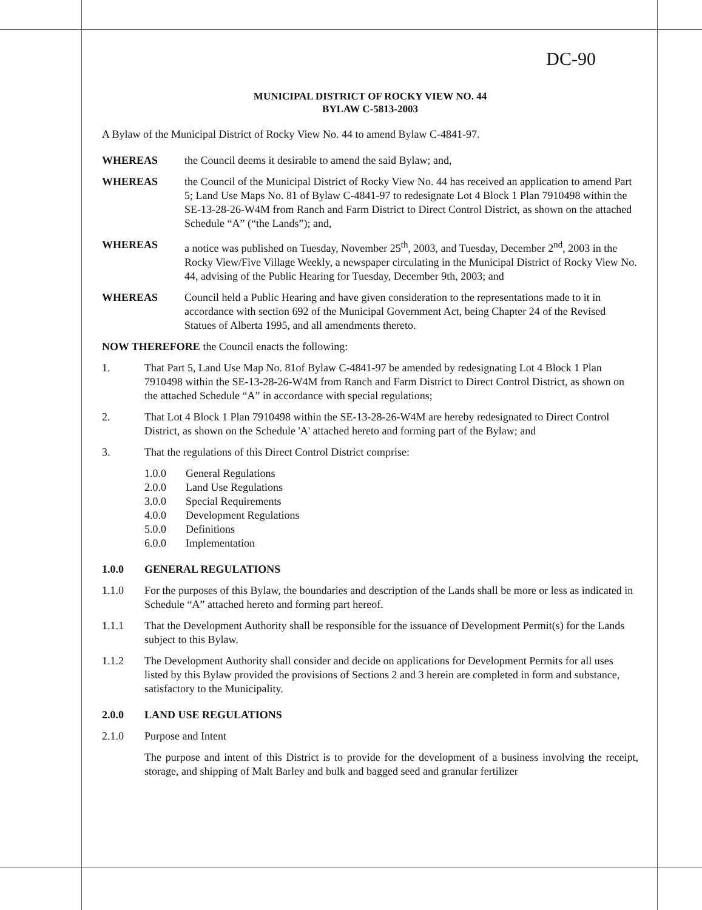DC-90
MUNICIPAL DISTRICT OF ROCKY VIEW NO. 44
BYLAW C-5813-2003
A Bylaw of the Municipal District of Rocky View No. 44 to amend Bylaw C-4841-97.
WHEREAS the Council deems it desirable to amend the said Bylaw; and,
WHEREAS the Council of the Municipal District of Rocky View No. 44 has received an application to amend Part 5; Land Use Maps No. 81 of Bylaw C-4841-97 to redesignate Lot 4 Block 1 Plan 7910498 within the SE-13-28-26-W4M from Ranch and Farm District to Direct Control District, as shown on the attached Schedule “A” (“the Lands”); and,
WHEREAS a notice was published on Tuesday, November 25<sup>th</sup>, 2003, and Tuesday, December 2<sup>nd</sup>, 2003 in the Rocky View/Five Village Weekly, a newspaper circulating in the Municipal District of Rocky View No. 44, advising of the Public Hearing for Tuesday, December 9th, 2003; and
WHEREAS Council held a Public Hearing and have given consideration to the representations made to it in accordance with section 692 of the Municipal Government Act, being Chapter 24 of the Revised Statues of Alberta 1995, and all amendments thereto.
NOW THEREFORE the Council enacts the following:
1. That Part 5, Land Use Map No. 81of Bylaw C-4841-97 be amended by redesignating Lot 4 Block 1 Plan 7910498 within the SE-13-28-26-W4M from Ranch and Farm District to Direct Control District, as shown on the attached Schedule “A” in accordance with special regulations;
2. That Lot 4 Block 1 Plan 7910498 within the SE-13-28-26-W4M are hereby redesignated to Direct Control District, as shown on the Schedule 'A' attached hereto and forming part of the Bylaw; and
3. That the regulations of this Direct Control District comprise:
1.0.0 General Regulations
2.0.0 Land Use Regulations
3.0.0 Special Requirements
4.0.0 Development Regulations
5.0.0 Definitions
6.0.0 Implementation
1.0.0 GENERAL REGULATIONS
1.1.0 For the purposes of this Bylaw, the boundaries and description of the Lands shall be more or less as indicated in Schedule “A” attached hereto and forming part hereof.
1.1.1 That the Development Authority shall be responsible for the issuance of Development Permit(s) for the Lands subject to this Bylaw.
1.1.2 The Development Authority shall consider and decide on applications for Development Permits for all uses listed by this Bylaw provided the provisions of Sections 2 and 3 herein are completed in form and substance, satisfactory to the Municipality.
2.0.0 LAND USE REGULATIONS
2.1.0 Purpose and Intent
The purpose and intent of this District is to provide for the development of a business involving the receipt, storage, and shipping of Malt Barley and bulk and bagged seed and granular fertilizer